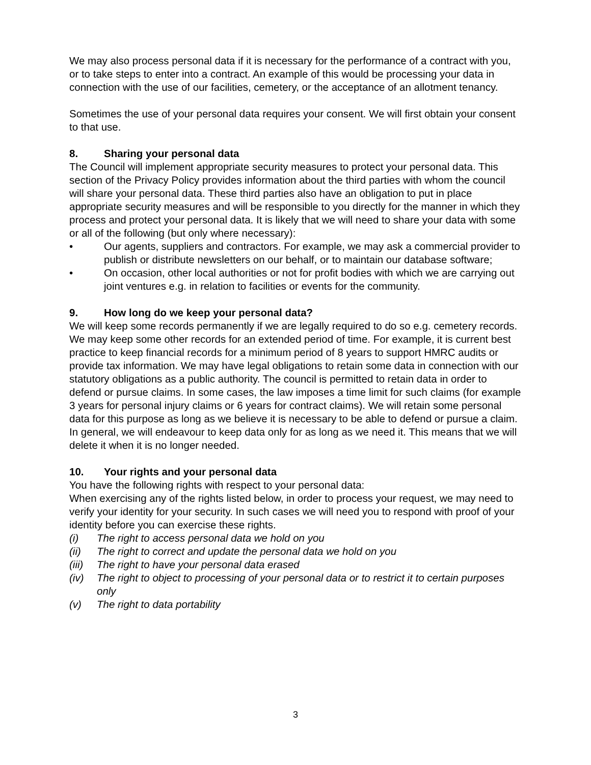We may also process personal data if it is necessary for the performance of a contract with you, or to take steps to enter into a contract. An example of this would be processing your data in connection with the use of our facilities, cemetery, or the acceptance of an allotment tenancy.
Sometimes the use of your personal data requires your consent. We will first obtain your consent to that use.
8. Sharing your personal data
The Council will implement appropriate security measures to protect your personal data. This section of the Privacy Policy provides information about the third parties with whom the council will share your personal data. These third parties also have an obligation to put in place appropriate security measures and will be responsible to you directly for the manner in which they process and protect your personal data. It is likely that we will need to share your data with some or all of the following (but only where necessary):
• Our agents, suppliers and contractors. For example, we may ask a commercial provider to publish or distribute newsletters on our behalf, or to maintain our database software;
• On occasion, other local authorities or not for profit bodies with which we are carrying out joint ventures e.g. in relation to facilities or events for the community.
9. How long do we keep your personal data?
We will keep some records permanently if we are legally required to do so e.g. cemetery records. We may keep some other records for an extended period of time. For example, it is current best practice to keep financial records for a minimum period of 8 years to support HMRC audits or provide tax information. We may have legal obligations to retain some data in connection with our statutory obligations as a public authority. The council is permitted to retain data in order to defend or pursue claims. In some cases, the law imposes a time limit for such claims (for example 3 years for personal injury claims or 6 years for contract claims). We will retain some personal data for this purpose as long as we believe it is necessary to be able to defend or pursue a claim. In general, we will endeavour to keep data only for as long as we need it. This means that we will delete it when it is no longer needed.
10. Your rights and your personal data
You have the following rights with respect to your personal data:
When exercising any of the rights listed below, in order to process your request, we may need to verify your identity for your security. In such cases we will need you to respond with proof of your identity before you can exercise these rights.
(i) The right to access personal data we hold on you
(ii) The right to correct and update the personal data we hold on you
(iii) The right to have your personal data erased
(iv) The right to object to processing of your personal data or to restrict it to certain purposes only
(v) The right to data portability
3